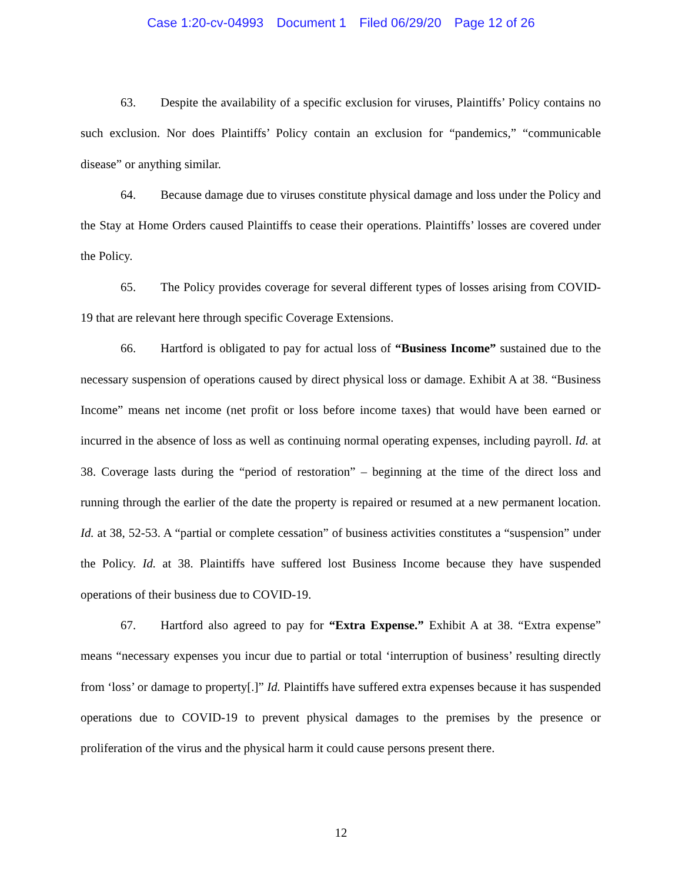Case 1:20-cv-04993 Document 1 Filed 06/29/20 Page 12 of 26
63. Despite the availability of a specific exclusion for viruses, Plaintiffs’ Policy contains no such exclusion. Nor does Plaintiffs’ Policy contain an exclusion for “pandemics,” “communicable disease” or anything similar.
64. Because damage due to viruses constitute physical damage and loss under the Policy and the Stay at Home Orders caused Plaintiffs to cease their operations. Plaintiffs’ losses are covered under the Policy.
65. The Policy provides coverage for several different types of losses arising from COVID-19 that are relevant here through specific Coverage Extensions.
66. Hartford is obligated to pay for actual loss of “Business Income” sustained due to the necessary suspension of operations caused by direct physical loss or damage. Exhibit A at 38. “Business Income” means net income (net profit or loss before income taxes) that would have been earned or incurred in the absence of loss as well as continuing normal operating expenses, including payroll. Id. at 38. Coverage lasts during the “period of restoration” – beginning at the time of the direct loss and running through the earlier of the date the property is repaired or resumed at a new permanent location. Id. at 38, 52-53. A “partial or complete cessation” of business activities constitutes a “suspension” under the Policy. Id. at 38. Plaintiffs have suffered lost Business Income because they have suspended operations of their business due to COVID-19.
67. Hartford also agreed to pay for “Extra Expense.” Exhibit A at 38. “Extra expense” means “necessary expenses you incur due to partial or total ‘interruption of business’ resulting directly from ‘loss’ or damage to property[.]” Id. Plaintiffs have suffered extra expenses because it has suspended operations due to COVID-19 to prevent physical damages to the premises by the presence or proliferation of the virus and the physical harm it could cause persons present there.
12